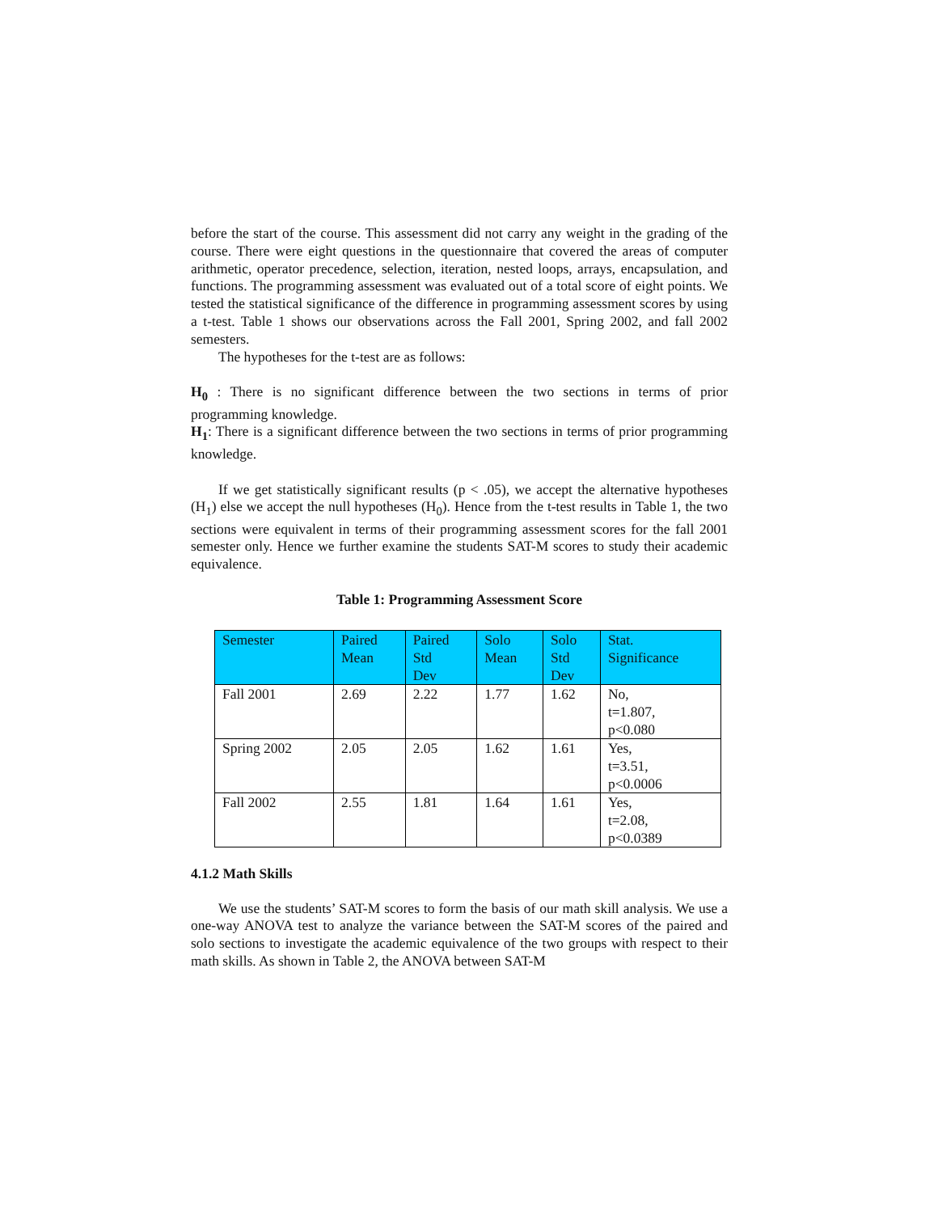before the start of the course. This assessment did not carry any weight in the grading of the course. There were eight questions in the questionnaire that covered the areas of computer arithmetic, operator precedence, selection, iteration, nested loops, arrays, encapsulation, and functions. The programming assessment was evaluated out of a total score of eight points. We tested the statistical significance of the difference in programming assessment scores by using a t-test. Table 1 shows our observations across the Fall 2001, Spring 2002, and fall 2002 semesters.
The hypotheses for the t-test are as follows:
H<sub>0</sub> : There is no significant difference between the two sections in terms of prior programming knowledge.
H<sub>1</sub>: There is a significant difference between the two sections in terms of prior programming knowledge.
If we get statistically significant results (p < .05), we accept the alternative hypotheses (H<sub>1</sub>) else we accept the null hypotheses (H<sub>0</sub>). Hence from the t-test results in Table 1, the two sections were equivalent in terms of their programming assessment scores for the fall 2001 semester only. Hence we further examine the students SAT-M scores to study their academic equivalence.
Table 1: Programming Assessment Score
| Semester | Paired Mean | Paired Std Dev | Solo Mean | Solo Std Dev | Stat. Significance |
| --- | --- | --- | --- | --- | --- |
| Fall 2001 | 2.69 | 2.22 | 1.77 | 1.62 | No, t=1.807, p<0.080 |
| Spring 2002 | 2.05 | 2.05 | 1.62 | 1.61 | Yes, t=3.51, p<0.0006 |
| Fall 2002 | 2.55 | 1.81 | 1.64 | 1.61 | Yes, t=2.08, p<0.0389 |
4.1.2 Math Skills
We use the students’ SAT-M scores to form the basis of our math skill analysis. We use a one-way ANOVA test to analyze the variance between the SAT-M scores of the paired and solo sections to investigate the academic equivalence of the two groups with respect to their math skills. As shown in Table 2, the ANOVA between SAT-M